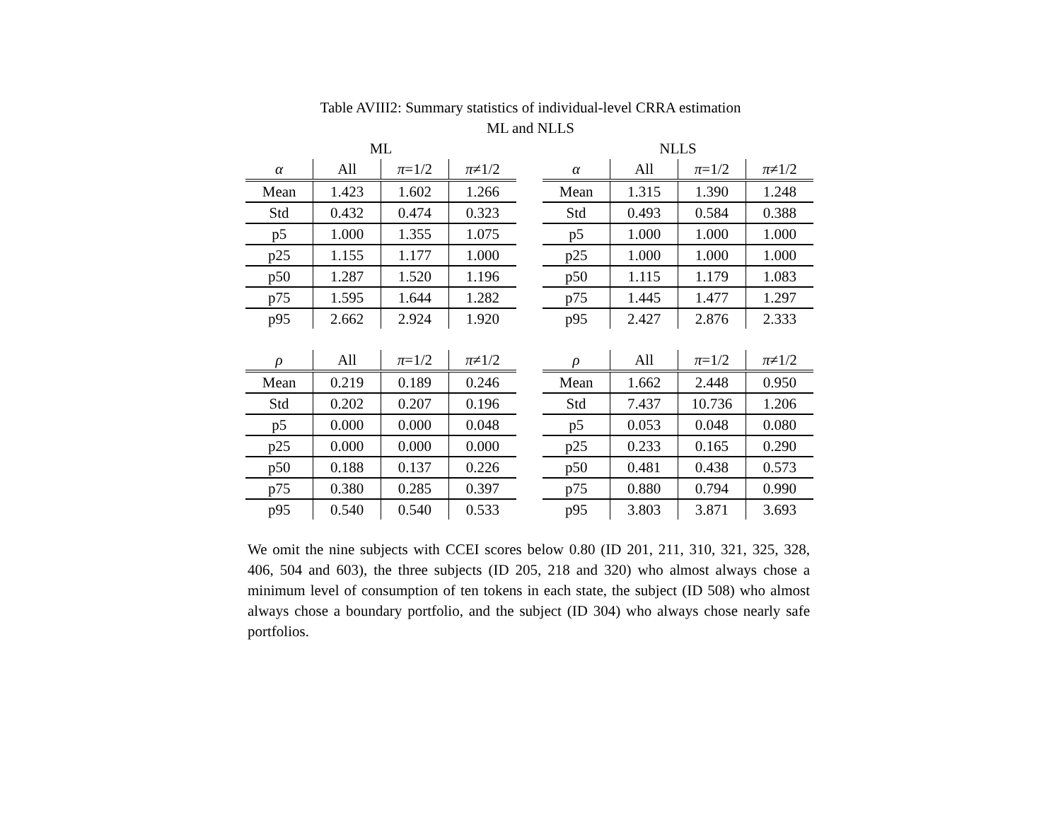Table AVIII2: Summary statistics of individual-level CRRA estimation
ML and NLLS
ML
| α | All | π =1/2 | π ≠1/2 |
| --- | --- | --- | --- |
| Mean | 1.423 | 1.602 | 1.266 |
| Std | 0.432 | 0.474 | 0.323 |
| p5 | 1.000 | 1.355 | 1.075 |
| p25 | 1.155 | 1.177 | 1.000 |
| p50 | 1.287 | 1.520 | 1.196 |
| p75 | 1.595 | 1.644 | 1.282 |
| p95 | 2.662 | 2.924 | 1.920 |
| ρ | All | π =1/2 | π ≠1/2 |
| --- | --- | --- | --- |
| Mean | 0.219 | 0.189 | 0.246 |
| Std | 0.202 | 0.207 | 0.196 |
| p5 | 0.000 | 0.000 | 0.048 |
| p25 | 0.000 | 0.000 | 0.000 |
| p50 | 0.188 | 0.137 | 0.226 |
| p75 | 0.380 | 0.285 | 0.397 |
| p95 | 0.540 | 0.540 | 0.533 |
NLLS
| α | All | π =1/2 | π ≠1/2 |
| --- | --- | --- | --- |
| Mean | 1.315 | 1.390 | 1.248 |
| Std | 0.493 | 0.584 | 0.388 |
| p5 | 1.000 | 1.000 | 1.000 |
| p25 | 1.000 | 1.000 | 1.000 |
| p50 | 1.115 | 1.179 | 1.083 |
| p75 | 1.445 | 1.477 | 1.297 |
| p95 | 2.427 | 2.876 | 2.333 |
| ρ | All | π =1/2 | π ≠1/2 |
| --- | --- | --- | --- |
| Mean | 1.662 | 2.448 | 0.950 |
| Std | 7.437 | 10.736 | 1.206 |
| p5 | 0.053 | 0.048 | 0.080 |
| p25 | 0.233 | 0.165 | 0.290 |
| p50 | 0.481 | 0.438 | 0.573 |
| p75 | 0.880 | 0.794 | 0.990 |
| p95 | 3.803 | 3.871 | 3.693 |
We omit the nine subjects with CCEI scores below 0.80 (ID 201, 211, 310, 321, 325, 328, 406, 504 and 603), the three subjects (ID 205, 218 and 320) who almost always chose a minimum level of consumption of ten tokens in each state, the subject (ID 508) who almost always chose a boundary portfolio, and the subject (ID 304) who always chose nearly safe portfolios.